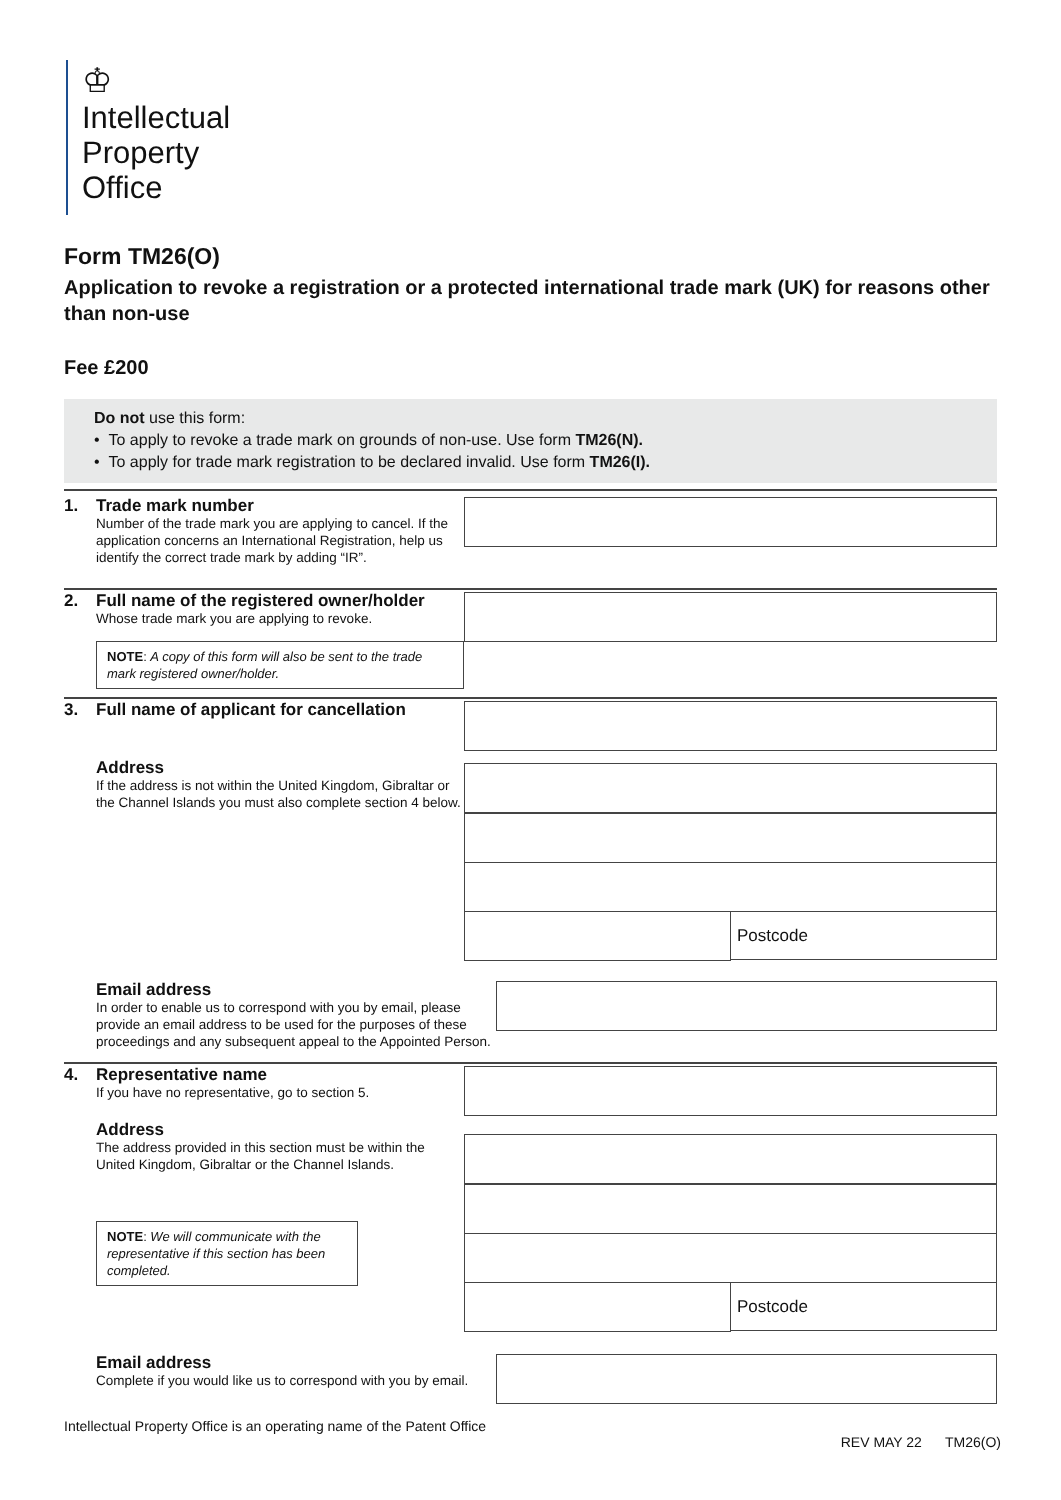♔
Intellectual
Property
Office
Form TM26(O)
Application to revoke a registration or a protected international trade mark (UK) for reasons other than non-use
Fee £200
Do not use this form:
• To apply to revoke a trade mark on grounds of non-use. Use form TM26(N).
• To apply for trade mark registration to be declared invalid. Use form TM26(I).
1. Trade mark number
Number of the trade mark you are applying to cancel. If the application concerns an International Registration, help us identify the correct trade mark by adding “IR”.
2. Full name of the registered owner/holder
Whose trade mark you are applying to revoke.
NOTE: A copy of this form will also be sent to the trade mark registered owner/holder.
3. Full name of applicant for cancellation
Address
If the address is not within the United Kingdom, Gibraltar or the Channel Islands you must also complete section 4 below.
Postcode
Email address
In order to enable us to correspond with you by email, please provide an email address to be used for the purposes of these proceedings and any subsequent appeal to the Appointed Person.
4. Representative name
If you have no representative, go to section 5.
Address
The address provided in this section must be within the United Kingdom, Gibraltar or the Channel Islands.
NOTE: We will communicate with the representative if this section has been completed.
Postcode
Email address
Complete if you would like us to correspond with you by email.
Intellectual Property Office is an operating name of the Patent Office REV MAY 22 TM26(O)